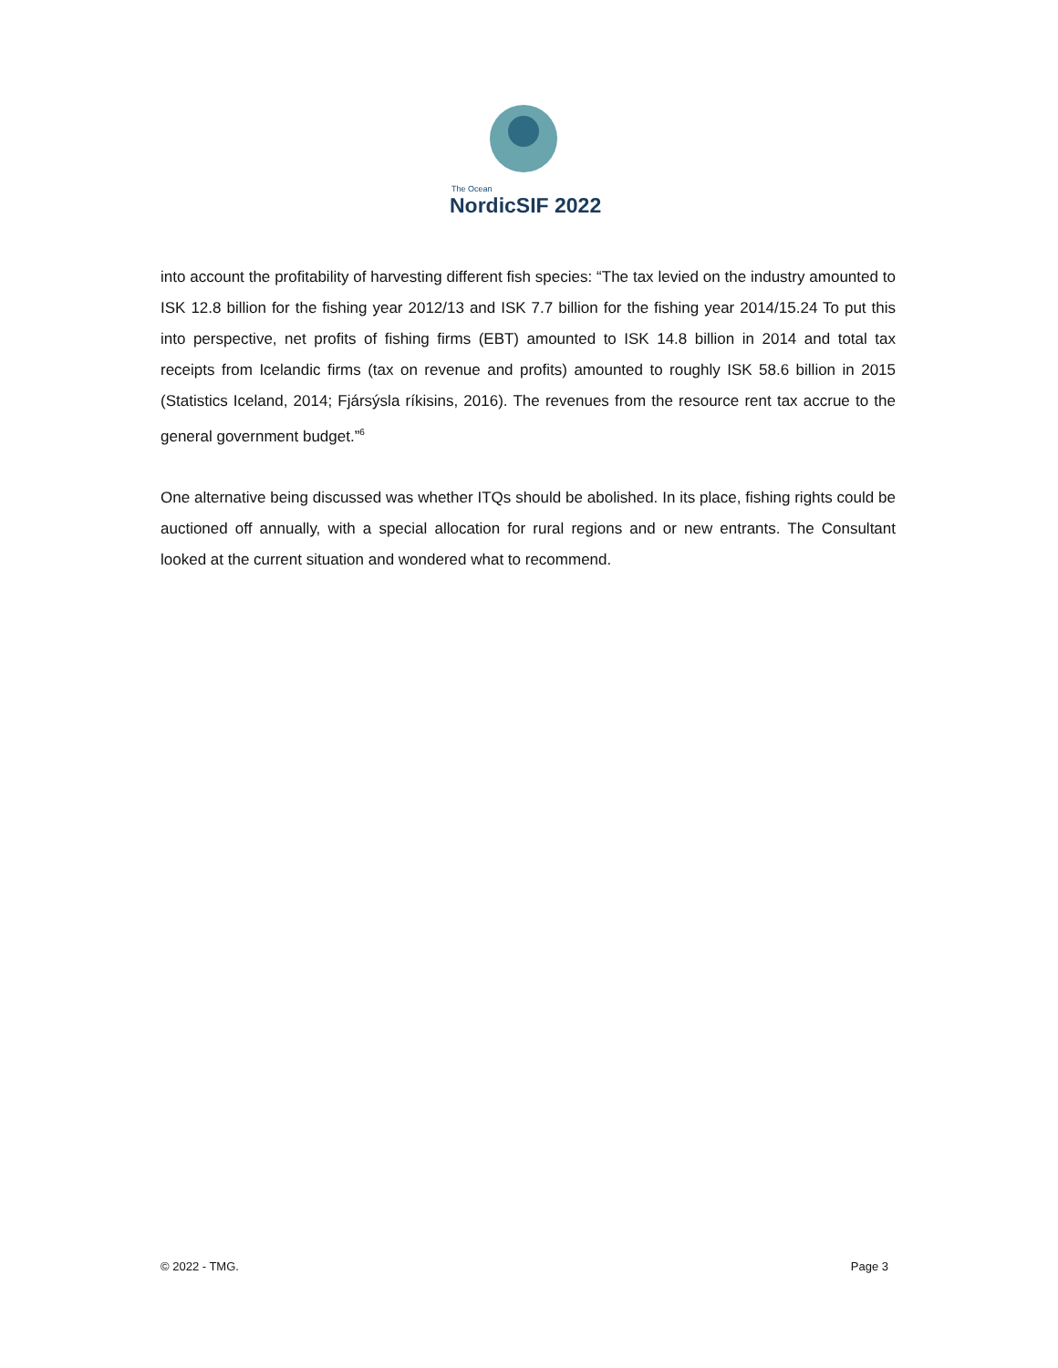The Ocean
NordicSIF 2022
into account the profitability of harvesting different fish species: “The tax levied on the industry amounted to ISK 12.8 billion for the fishing year 2012/13 and ISK 7.7 billion for the fishing year 2014/15.24 To put this into perspective, net profits of fishing firms (EBT) amounted to ISK 14.8 billion in 2014 and total tax receipts from Icelandic firms (tax on revenue and profits) amounted to roughly ISK 58.6 billion in 2015 (Statistics Iceland, 2014; Fjársýsla ríkisins, 2016). The revenues from the resource rent tax accrue to the general government budget.”<sup>6</sup>
One alternative being discussed was whether ITQs should be abolished. In its place, fishing rights could be auctioned off annually, with a special allocation for rural regions and or new entrants. The Consultant looked at the current situation and wondered what to recommend.
© 2022 - TMG. Page 3